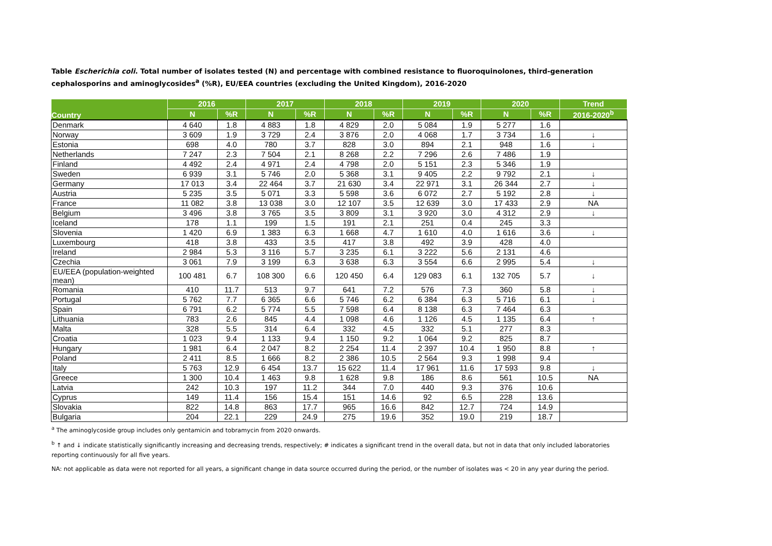Table Escherichia coli. Total number of isolates tested (N) and percentage with combined resistance to fluoroquinolones, third-generation cephalosporins and aminoglycosides<sup>a</sup> (%R), EU/EEA countries (excluding the United Kingdom), 2016-2020
| Country | 2016 | | 2017 | | 2018 | | 2019 | | 2020 | | Trend |
| --- | --- | --- | --- | --- | --- | --- | --- | --- | --- | --- | --- |
| | N | %R | N | %R | N | %R | N | %R | N | %R | 2016-2020<sup>b</sup> |
| Denmark | 4 640 | 1.8 | 4 883 | 1.8 | 4 829 | 2.0 | 5 084 | 1.9 | 5 277 | 1.6 | |
| Norway | 3 609 | 1.9 | 3 729 | 2.4 | 3 876 | 2.0 | 4 068 | 1.7 | 3 734 | 1.6 | ↓ |
| Estonia | 698 | 4.0 | 780 | 3.7 | 828 | 3.0 | 894 | 2.1 | 948 | 1.6 | ↓ |
| Netherlands | 7 247 | 2.3 | 7 504 | 2.1 | 8 268 | 2.2 | 7 296 | 2.6 | 7 486 | 1.9 | |
| Finland | 4 492 | 2.4 | 4 971 | 2.4 | 4 798 | 2.0 | 5 151 | 2.3 | 5 346 | 1.9 | |
| Sweden | 6 939 | 3.1 | 5 746 | 2.0 | 5 368 | 3.1 | 9 405 | 2.2 | 9 792 | 2.1 | ↓ |
| Germany | 17 013 | 3.4 | 22 464 | 3.7 | 21 630 | 3.4 | 22 971 | 3.1 | 26 344 | 2.7 | ↓ |
| Austria | 5 235 | 3.5 | 5 071 | 3.3 | 5 598 | 3.6 | 6 072 | 2.7 | 5 192 | 2.8 | ↓ |
| France | 11 082 | 3.8 | 13 038 | 3.0 | 12 107 | 3.5 | 12 639 | 3.0 | 17 433 | 2.9 | NA |
| Belgium | 3 496 | 3.8 | 3 765 | 3.5 | 3 809 | 3.1 | 3 920 | 3.0 | 4 312 | 2.9 | ↓ |
| Iceland | 178 | 1.1 | 199 | 1.5 | 191 | 2.1 | 251 | 0.4 | 245 | 3.3 | |
| Slovenia | 1 420 | 6.9 | 1 383 | 6.3 | 1 668 | 4.7 | 1 610 | 4.0 | 1 616 | 3.6 | ↓ |
| Luxembourg | 418 | 3.8 | 433 | 3.5 | 417 | 3.8 | 492 | 3.9 | 428 | 4.0 | |
| Ireland | 2 984 | 5.3 | 3 116 | 5.7 | 3 235 | 6.1 | 3 222 | 5.6 | 2 131 | 4.6 | |
| Czechia | 3 061 | 7.9 | 3 199 | 6.3 | 3 638 | 6.3 | 3 554 | 6.6 | 2 995 | 5.4 | ↓ |
| EU/EEA (population-weighted mean) | 100 481 | 6.7 | 108 300 | 6.6 | 120 450 | 6.4 | 129 083 | 6.1 | 132 705 | 5.7 | ↓ |
| Romania | 410 | 11.7 | 513 | 9.7 | 641 | 7.2 | 576 | 7.3 | 360 | 5.8 | ↓ |
| Portugal | 5 762 | 7.7 | 6 365 | 6.6 | 5 746 | 6.2 | 6 384 | 6.3 | 5 716 | 6.1 | ↓ |
| Spain | 6 791 | 6.2 | 5 774 | 5.5 | 7 598 | 6.4 | 8 138 | 6.3 | 7 464 | 6.3 | |
| Lithuania | 783 | 2.6 | 845 | 4.4 | 1 098 | 4.6 | 1 126 | 4.5 | 1 135 | 6.4 | ↑ |
| Malta | 328 | 5.5 | 314 | 6.4 | 332 | 4.5 | 332 | 5.1 | 277 | 8.3 | |
| Croatia | 1 023 | 9.4 | 1 133 | 9.4 | 1 150 | 9.2 | 1 064 | 9.2 | 825 | 8.7 | |
| Hungary | 1 981 | 6.4 | 2 047 | 8.2 | 2 254 | 11.4 | 2 397 | 10.4 | 1 950 | 8.8 | ↑ |
| Poland | 2 411 | 8.5 | 1 666 | 8.2 | 2 386 | 10.5 | 2 564 | 9.3 | 1 998 | 9.4 | |
| Italy | 5 763 | 12.9 | 6 454 | 13.7 | 15 622 | 11.4 | 17 961 | 11.6 | 17 593 | 9.8 | ↓ |
| Greece | 1 300 | 10.4 | 1 463 | 9.8 | 1 628 | 9.8 | 186 | 8.6 | 561 | 10.5 | NA |
| Latvia | 242 | 10.3 | 197 | 11.2 | 344 | 7.0 | 440 | 9.3 | 376 | 10.6 | |
| Cyprus | 149 | 11.4 | 156 | 15.4 | 151 | 14.6 | 92 | 6.5 | 228 | 13.6 | |
| Slovakia | 822 | 14.8 | 863 | 17.7 | 965 | 16.6 | 842 | 12.7 | 724 | 14.9 | |
| Bulgaria | 204 | 22.1 | 229 | 24.9 | 275 | 19.6 | 352 | 19.0 | 219 | 18.7 | |
<sup>a</sup> The aminoglycoside group includes only gentamicin and tobramycin from 2020 onwards.
<sup>b</sup> ↑ and ↓ indicate statistically significantly increasing and decreasing trends, respectively; # indicates a significant trend in the overall data, but not in data that only included laboratories reporting continuously for all five years.
NA: not applicable as data were not reported for all years, a significant change in data source occurred during the period, or the number of isolates was < 20 in any year during the period.